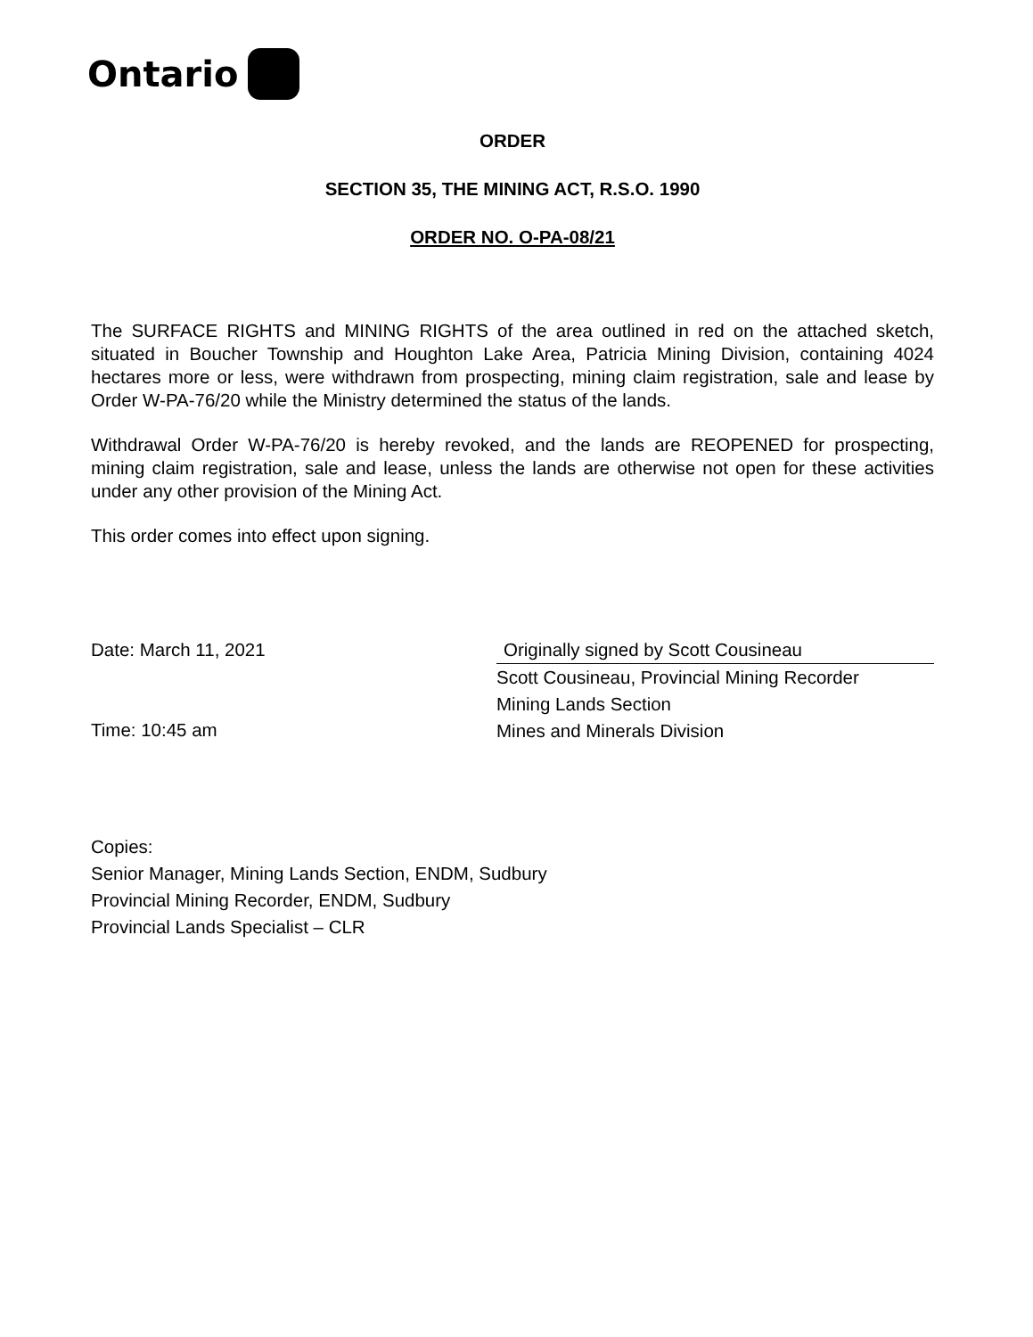Ontario
ORDER
SECTION 35, THE MINING ACT, R.S.O. 1990
ORDER NO. O-PA-08/21
The SURFACE RIGHTS and MINING RIGHTS of the area outlined in red on the attached sketch, situated in Boucher Township and Houghton Lake Area, Patricia Mining Division, containing 4024 hectares more or less, were withdrawn from prospecting, mining claim registration, sale and lease by Order W-PA-76/20 while the Ministry determined the status of the lands.
Withdrawal Order W-PA-76/20 is hereby revoked, and the lands are REOPENED for prospecting, mining claim registration, sale and lease, unless the lands are otherwise not open for these activities under any other provision of the Mining Act.
This order comes into effect upon signing.
Date: March 11, 2021
Time: 10:45 am
Originally signed by Scott Cousineau
Scott Cousineau, Provincial Mining Recorder
Mining Lands Section
Mines and Minerals Division
Copies:
Senior Manager, Mining Lands Section, ENDM, Sudbury
Provincial Mining Recorder, ENDM, Sudbury
Provincial Lands Specialist – CLR